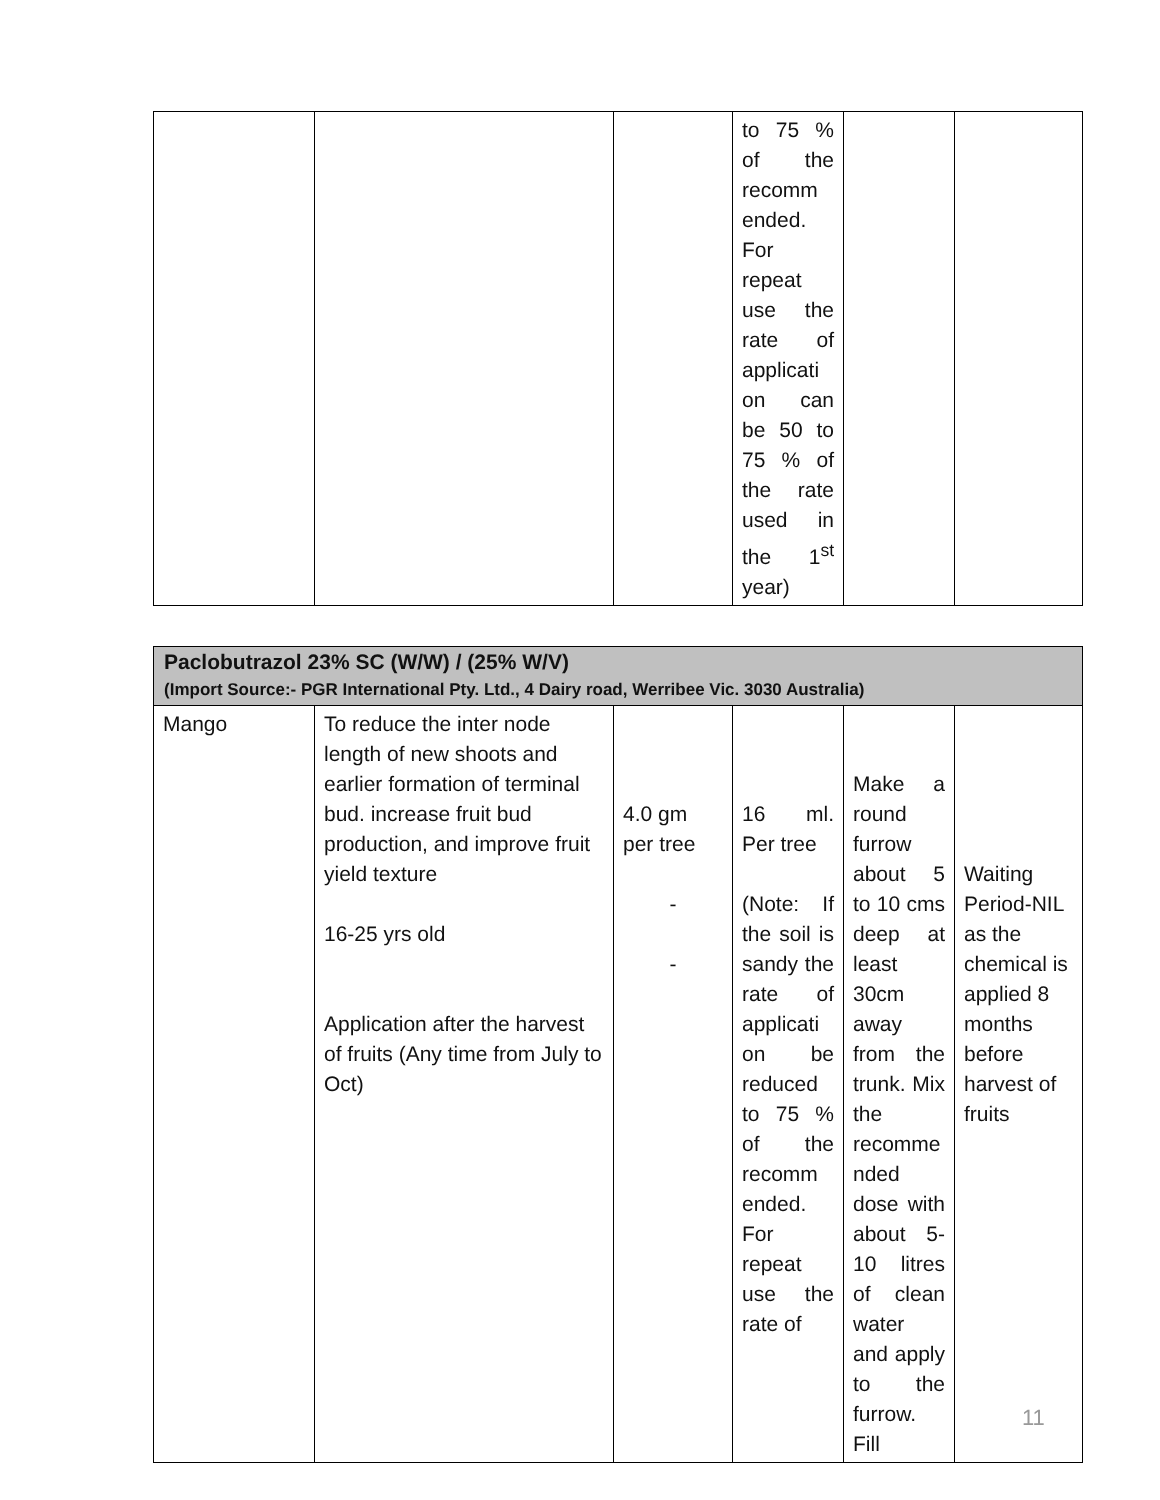| | | | to 75 % of the recomm ended. For repeat use the rate of applicati on can be 50 to 75 % of the rate used in the 1<sup>st</sup> year) | | |
| Paclobutrazol 23% SC (W/W) / (25% W/V) (Import Source:- PGR International Pty. Ltd., 4 Dairy road, Werribee Vic. 3030 Australia) | | | | | |
| Mango | To reduce the inter node length of new shoots and earlier formation of terminal bud. increase fruit bud production, and improve fruit yield texture 16-25 yrs old Application after the harvest of fruits (Any time from July to Oct) | 4.0 gm per tree - - | 16 ml. Per tree (Note: If the soil is sandy the rate of applicati on be reduced to 75 % of the recomm ended. For repeat use the rate of | Make a round furrow about 5 to 10 cms deep at least 30cm away from the trunk. Mix the recomme nded dose with about 5-10 litres of clean water and apply to the furrow. Fill | Waiting Period-NIL as the chemical is applied 8 months before harvest of fruits |
11